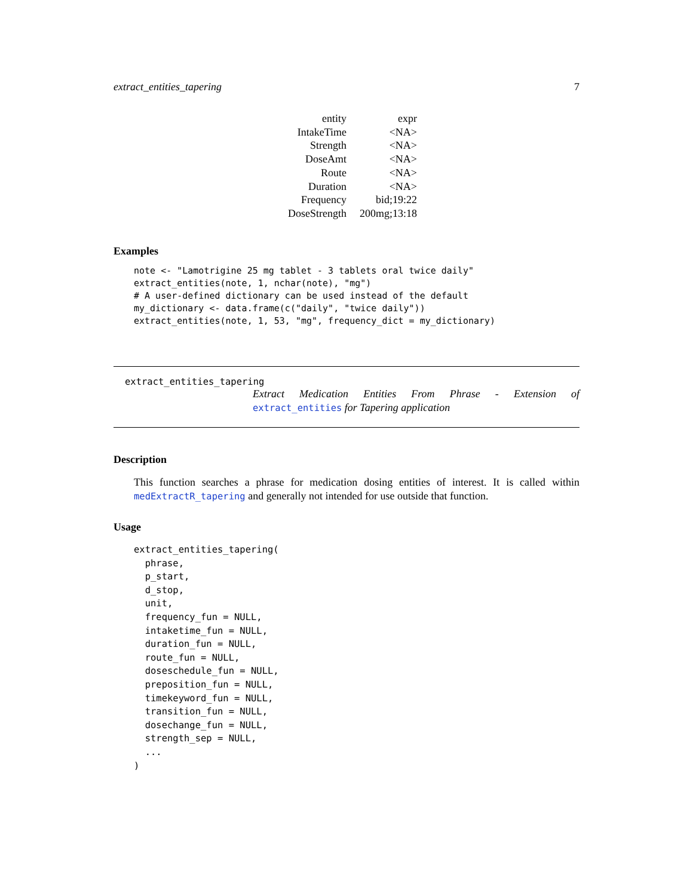extract_entities_tapering 7
| entity | expr |
| IntakeTime | <NA> |
| Strength | <NA> |
| DoseAmt | <NA> |
| Route | <NA> |
| Duration | <NA> |
| Frequency | bid;19:22 |
| DoseStrength | 200mg;13:18 |
Examples
note <- "Lamotrigine 25 mg tablet - 3 tablets oral twice daily"
extract_entities(note, 1, nchar(note), "mg")
# A user-defined dictionary can be used instead of the default
my_dictionary <- data.frame(c("daily", "twice daily"))
extract_entities(note, 1, 53, "mg", frequency_dict = my_dictionary)
extract_entities_tapering
Extract Medication Entities From Phrase - Extension of
extract_entities for Tapering application
Description
This function searches a phrase for medication dosing entities of interest. It is called within medExtractR_tapering and generally not intended for use outside that function.
Usage
extract_entities_tapering(
  phrase,
  p_start,
  d_stop,
  unit,
  frequency_fun = NULL,
  intaketime_fun = NULL,
  duration_fun = NULL,
  route_fun = NULL,
  doseschedule_fun = NULL,
  preposition_fun = NULL,
  timekeyword_fun = NULL,
  transition_fun = NULL,
  dosechange_fun = NULL,
  strength_sep = NULL,
  ...
)